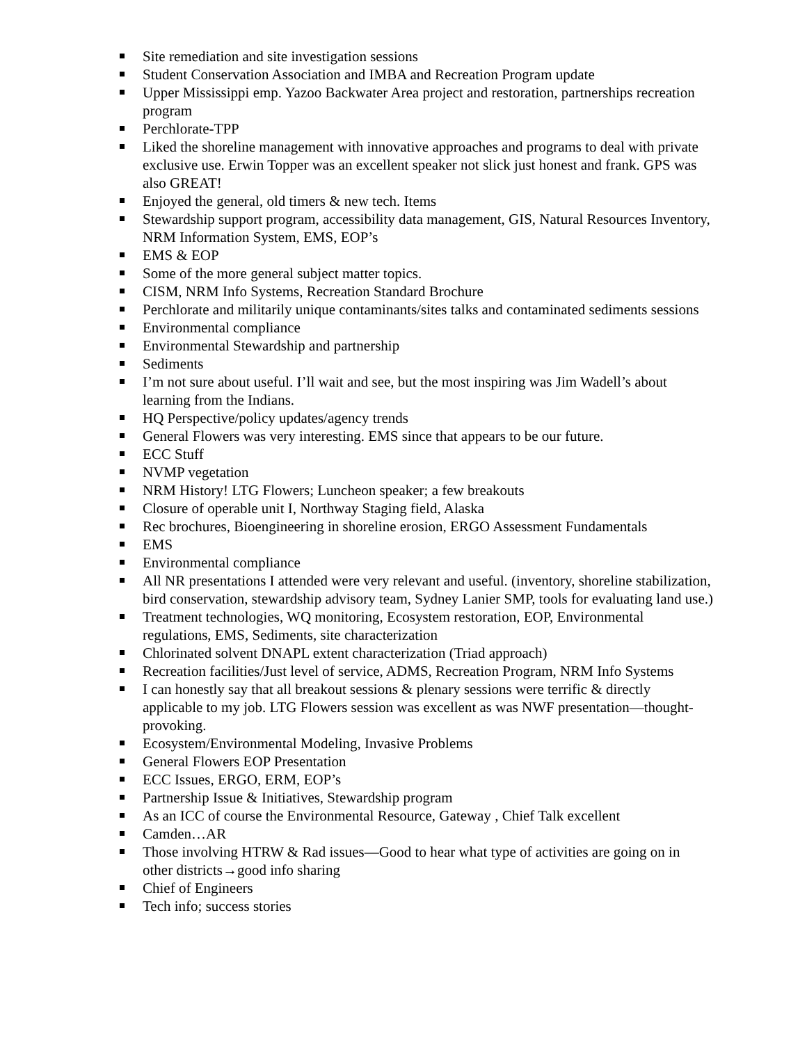Site remediation and site investigation sessions
Student Conservation Association and IMBA and Recreation Program update
Upper Mississippi emp. Yazoo Backwater Area project and restoration, partnerships recreation program
Perchlorate-TPP
Liked the shoreline management with innovative approaches and programs to deal with private exclusive use. Erwin Topper was an excellent speaker not slick just honest and frank. GPS was also GREAT!
Enjoyed the general, old timers & new tech. Items
Stewardship support program, accessibility data management, GIS, Natural Resources Inventory, NRM Information System, EMS, EOP’s
EMS & EOP
Some of the more general subject matter topics.
CISM, NRM Info Systems, Recreation Standard Brochure
Perchlorate and militarily unique contaminants/sites talks and contaminated sediments sessions
Environmental compliance
Environmental Stewardship and partnership
Sediments
I’m not sure about useful. I’ll wait and see, but the most inspiring was Jim Wadell’s about learning from the Indians.
HQ Perspective/policy updates/agency trends
General Flowers was very interesting. EMS since that appears to be our future.
ECC Stuff
NVMP vegetation
NRM History! LTG Flowers; Luncheon speaker; a few breakouts
Closure of operable unit I, Northway Staging field, Alaska
Rec brochures, Bioengineering in shoreline erosion, ERGO Assessment Fundamentals
EMS
Environmental compliance
All NR presentations I attended were very relevant and useful. (inventory, shoreline stabilization, bird conservation, stewardship advisory team, Sydney Lanier SMP, tools for evaluating land use.)
Treatment technologies, WQ monitoring, Ecosystem restoration, EOP, Environmental regulations, EMS, Sediments, site characterization
Chlorinated solvent DNAPL extent characterization (Triad approach)
Recreation facilities/Just level of service, ADMS, Recreation Program, NRM Info Systems
I can honestly say that all breakout sessions & plenary sessions were terrific & directly applicable to my job. LTG Flowers session was excellent as was NWF presentation—thought-provoking.
Ecosystem/Environmental Modeling, Invasive Problems
General Flowers EOP Presentation
ECC Issues, ERGO, ERM, EOP’s
Partnership Issue & Initiatives, Stewardship program
As an ICC of course the Environmental Resource, Gateway , Chief Talk excellent
Camden…AR
Those involving HTRW & Rad issues—Good to hear what type of activities are going on in other districts→good info sharing
Chief of Engineers
Tech info; success stories